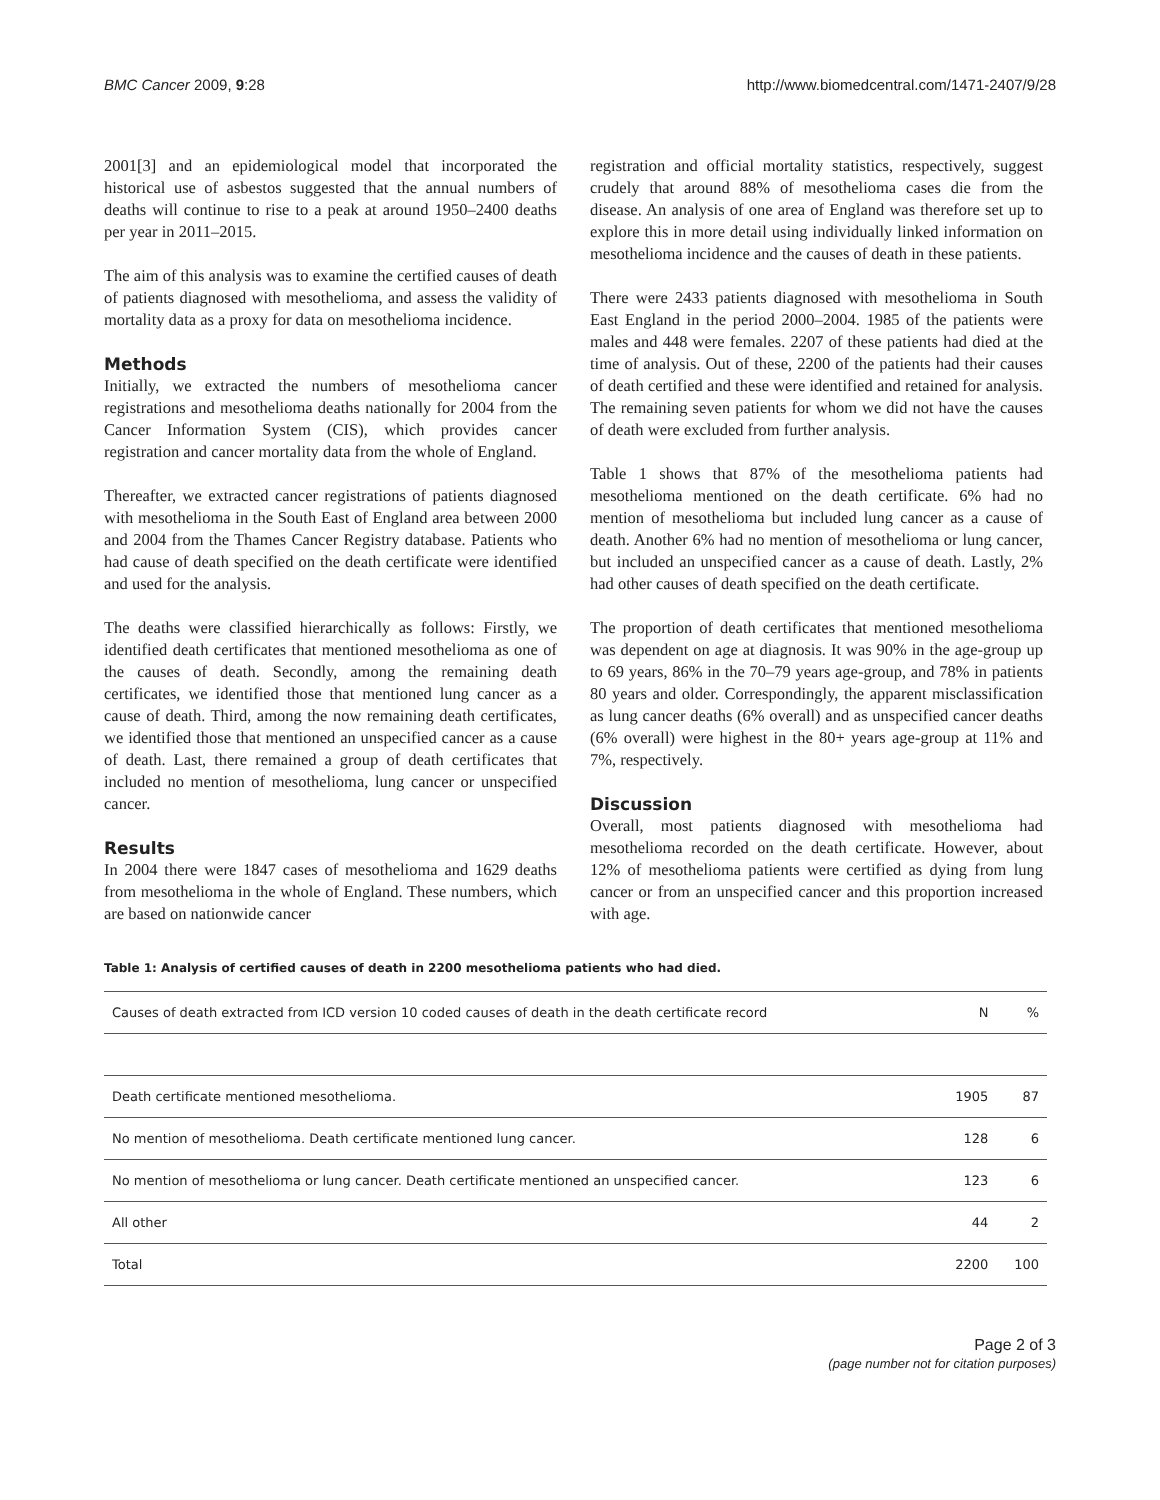BMC Cancer 2009, 9:28 http://www.biomedcentral.com/1471-2407/9/28
2001[3] and an epidemiological model that incorporated the historical use of asbestos suggested that the annual numbers of deaths will continue to rise to a peak at around 1950–2400 deaths per year in 2011–2015.
The aim of this analysis was to examine the certified causes of death of patients diagnosed with mesothelioma, and assess the validity of mortality data as a proxy for data on mesothelioma incidence.
Methods
Initially, we extracted the numbers of mesothelioma cancer registrations and mesothelioma deaths nationally for 2004 from the Cancer Information System (CIS), which provides cancer registration and cancer mortality data from the whole of England.
Thereafter, we extracted cancer registrations of patients diagnosed with mesothelioma in the South East of England area between 2000 and 2004 from the Thames Cancer Registry database. Patients who had cause of death specified on the death certificate were identified and used for the analysis.
The deaths were classified hierarchically as follows: Firstly, we identified death certificates that mentioned mesothelioma as one of the causes of death. Secondly, among the remaining death certificates, we identified those that mentioned lung cancer as a cause of death. Third, among the now remaining death certificates, we identified those that mentioned an unspecified cancer as a cause of death. Last, there remained a group of death certificates that included no mention of mesothelioma, lung cancer or unspecified cancer.
Results
In 2004 there were 1847 cases of mesothelioma and 1629 deaths from mesothelioma in the whole of England. These numbers, which are based on nationwide cancer
registration and official mortality statistics, respectively, suggest crudely that around 88% of mesothelioma cases die from the disease. An analysis of one area of England was therefore set up to explore this in more detail using individually linked information on mesothelioma incidence and the causes of death in these patients.
There were 2433 patients diagnosed with mesothelioma in South East England in the period 2000–2004. 1985 of the patients were males and 448 were females. 2207 of these patients had died at the time of analysis. Out of these, 2200 of the patients had their causes of death certified and these were identified and retained for analysis. The remaining seven patients for whom we did not have the causes of death were excluded from further analysis.
Table 1 shows that 87% of the mesothelioma patients had mesothelioma mentioned on the death certificate. 6% had no mention of mesothelioma but included lung cancer as a cause of death. Another 6% had no mention of mesothelioma or lung cancer, but included an unspecified cancer as a cause of death. Lastly, 2% had other causes of death specified on the death certificate.
The proportion of death certificates that mentioned mesothelioma was dependent on age at diagnosis. It was 90% in the age-group up to 69 years, 86% in the 70–79 years age-group, and 78% in patients 80 years and older. Correspondingly, the apparent misclassification as lung cancer deaths (6% overall) and as unspecified cancer deaths (6% overall) were highest in the 80+ years age-group at 11% and 7%, respectively.
Discussion
Overall, most patients diagnosed with mesothelioma had mesothelioma recorded on the death certificate. However, about 12% of mesothelioma patients were certified as dying from lung cancer or from an unspecified cancer and this proportion increased with age.
Table 1: Analysis of certified causes of death in 2200 mesothelioma patients who had died.
| Causes of death extracted from ICD version 10 coded causes of death in the death certificate record | N | % |
| --- | --- | --- |
| Death certificate mentioned mesothelioma. | 1905 | 87 |
| No mention of mesothelioma. Death certificate mentioned lung cancer. | 128 | 6 |
| No mention of mesothelioma or lung cancer. Death certificate mentioned an unspecified cancer. | 123 | 6 |
| All other | 44 | 2 |
| Total | 2200 | 100 |
Page 2 of 3
(page number not for citation purposes)